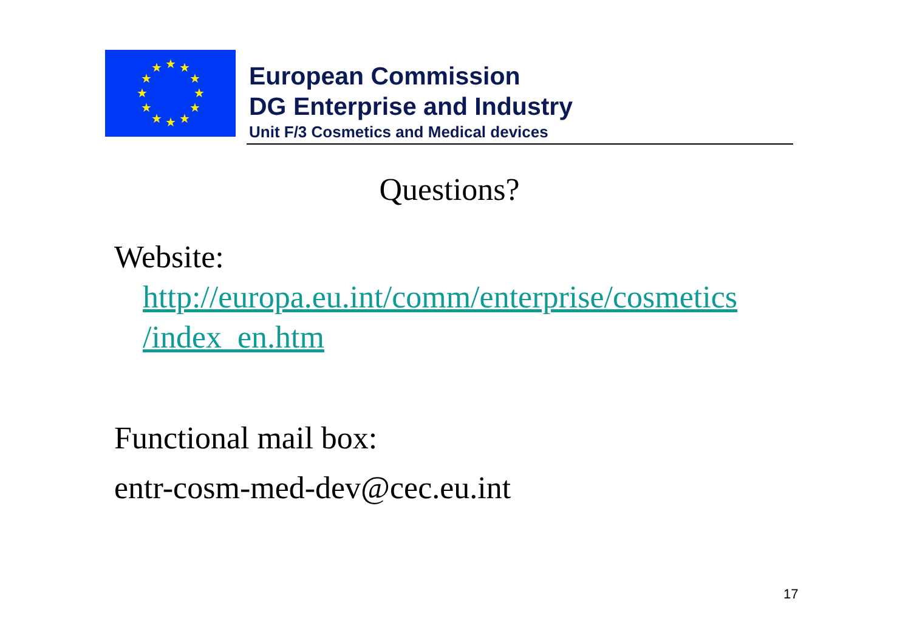★
★
★
★
★
★
★
★
★
★
★
★
European Commission
DG Enterprise and Industry
Unit F/3 Cosmetics and Medical devices
Questions?
Website:
http://europa.eu.int/comm/enterprise/cosmetics
/index_en.htm
Functional mail box:
entr-cosm-med-dev@cec.eu.int
17